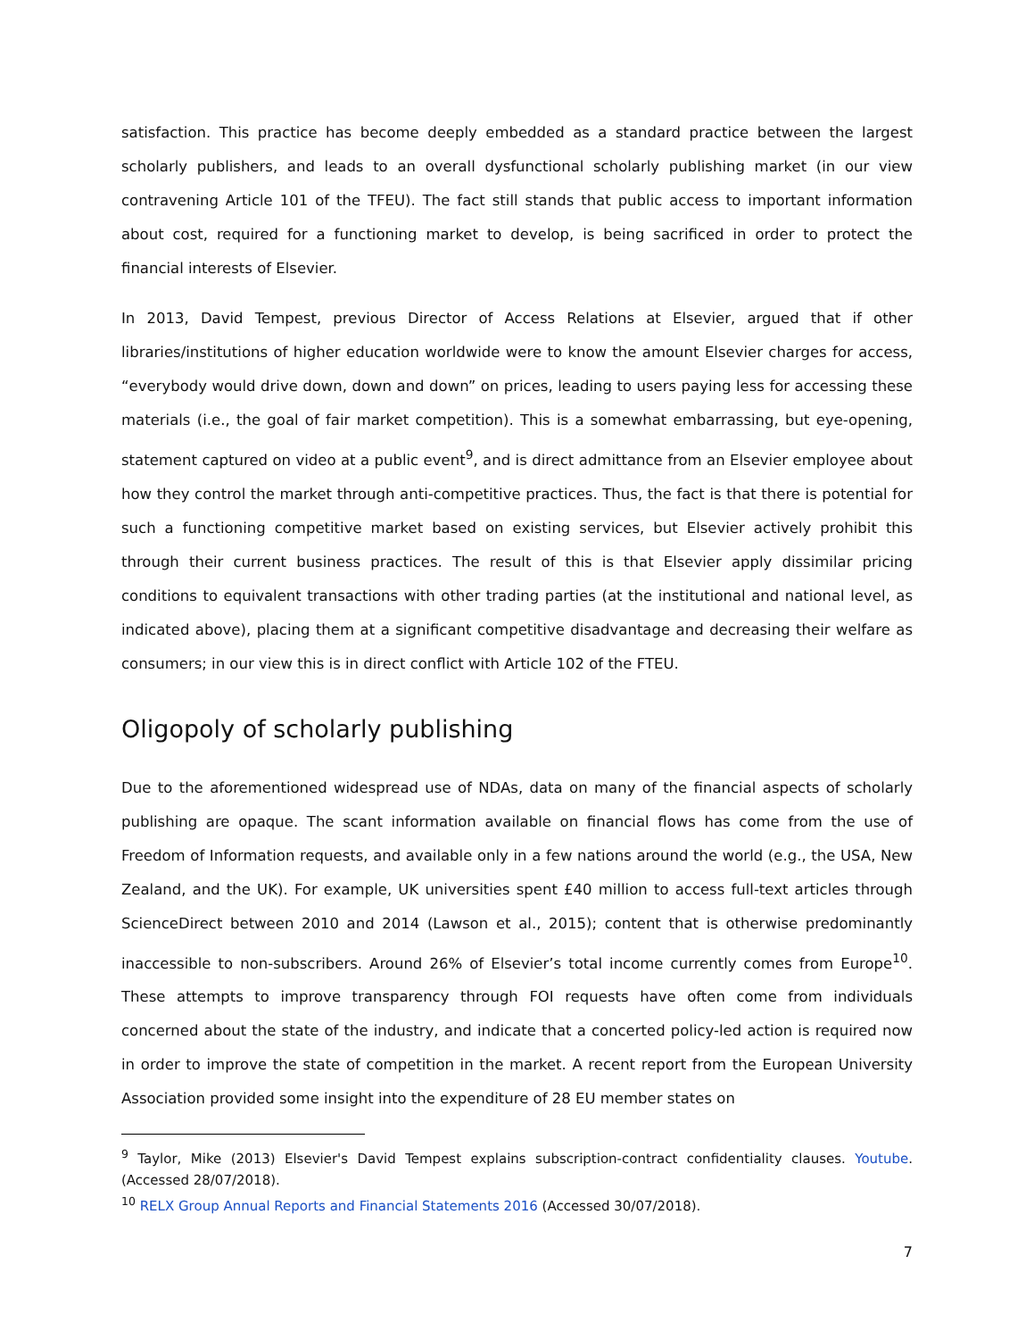satisfaction. This practice has become deeply embedded as a standard practice between the largest scholarly publishers, and leads to an overall dysfunctional scholarly publishing market (in our view contravening Article 101 of the TFEU). The fact still stands that public access to important information about cost, required for a functioning market to develop, is being sacrificed in order to protect the financial interests of Elsevier.
In 2013, David Tempest, previous Director of Access Relations at Elsevier, argued that if other libraries/institutions of higher education worldwide were to know the amount Elsevier charges for access, “everybody would drive down, down and down” on prices, leading to users paying less for accessing these materials (i.e., the goal of fair market competition). This is a somewhat embarrassing, but eye-opening, statement captured on video at a public event<sup>9</sup>, and is direct admittance from an Elsevier employee about how they control the market through anti-competitive practices. Thus, the fact is that there is potential for such a functioning competitive market based on existing services, but Elsevier actively prohibit this through their current business practices. The result of this is that Elsevier apply dissimilar pricing conditions to equivalent transactions with other trading parties (at the institutional and national level, as indicated above), placing them at a significant competitive disadvantage and decreasing their welfare as consumers; in our view this is in direct conflict with Article 102 of the FTEU.
Oligopoly of scholarly publishing
Due to the aforementioned widespread use of NDAs, data on many of the financial aspects of scholarly publishing are opaque. The scant information available on financial flows has come from the use of Freedom of Information requests, and available only in a few nations around the world (e.g., the USA, New Zealand, and the UK). For example, UK universities spent £40 million to access full-text articles through ScienceDirect between 2010 and 2014 (Lawson et al., 2015); content that is otherwise predominantly inaccessible to non-subscribers. Around 26% of Elsevier’s total income currently comes from Europe<sup>10</sup>. These attempts to improve transparency through FOI requests have often come from individuals concerned about the state of the industry, and indicate that a concerted policy-led action is required now in order to improve the state of competition in the market. A recent report from the European University Association provided some insight into the expenditure of 28 EU member states on
<sup>9</sup> Taylor, Mike (2013) Elsevier's David Tempest explains subscription-contract confidentiality clauses. Youtube. (Accessed 28/07/2018).
<sup>10</sup> RELX Group Annual Reports and Financial Statements 2016 (Accessed 30/07/2018).
7